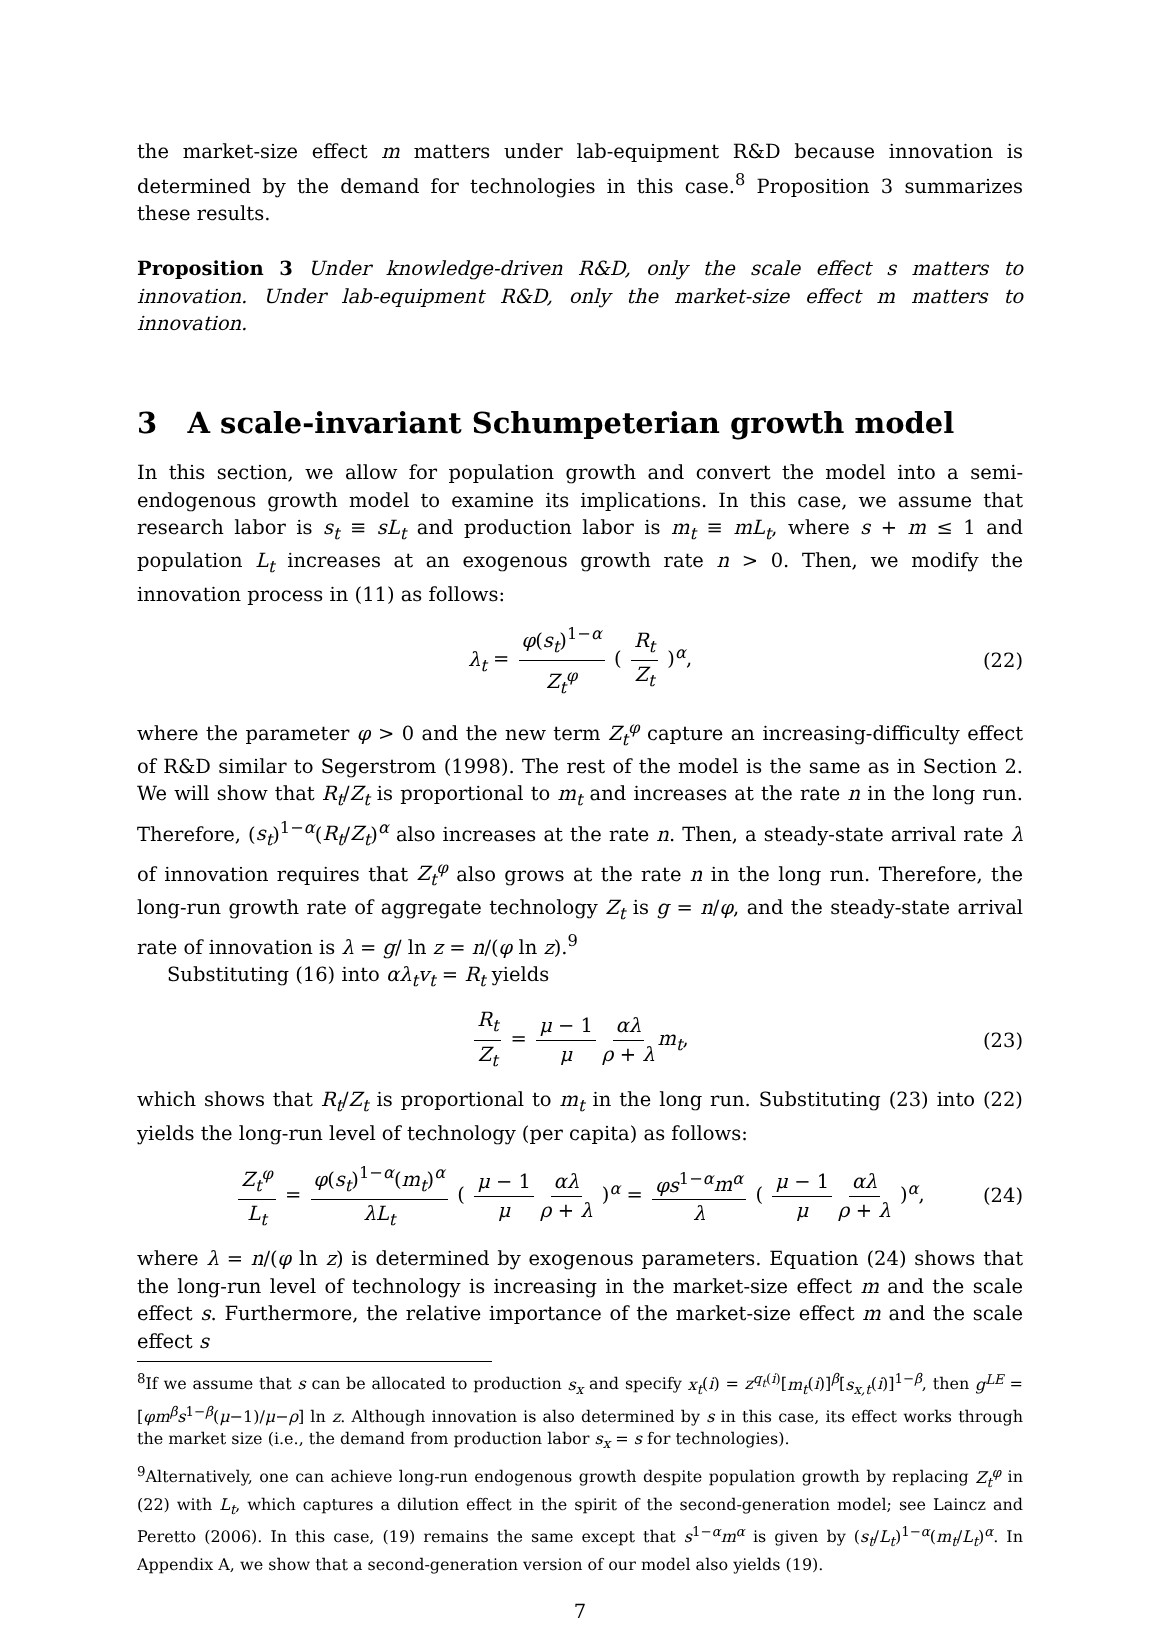the market-size effect m matters under lab-equipment R&D because innovation is determined by the demand for technologies in this case.<sup>8</sup> Proposition 3 summarizes these results.
Proposition 3 Under knowledge-driven R&D, only the scale effect s matters to innovation. Under lab-equipment R&D, only the market-size effect m matters to innovation.
3 A scale-invariant Schumpeterian growth model
In this section, we allow for population growth and convert the model into a semi-endogenous growth model to examine its implications. In this case, we assume that research labor is s<sub>t</sub> ≡ sL<sub>t</sub> and production labor is m<sub>t</sub> ≡ mL<sub>t</sub>, where s + m ≤ 1 and population L<sub>t</sub> increases at an exogenous growth rate n > 0. Then, we modify the innovation process in (11) as follows:
λ<sub>t</sub> = φ(s<sub>t</sub>)<sup>1−α</sup> Z<sub>t</sub><sup>φ</sup> ( R<sub>t</sub> Z<sub>t</sub> )<sup>α</sup>, (22)
where the parameter φ > 0 and the new term Z<sub>t</sub><sup>φ</sup> capture an increasing-difficulty effect of R&D similar to Segerstrom (1998). The rest of the model is the same as in Section 2. We will show that R<sub>t</sub>/Z<sub>t</sub> is proportional to m<sub>t</sub> and increases at the rate n in the long run. Therefore, (s<sub>t</sub>)<sup>1−α</sup>(R<sub>t</sub>/Z<sub>t</sub>)<sup>α</sup> also increases at the rate n. Then, a steady-state arrival rate λ of innovation requires that Z<sub>t</sub><sup>φ</sup> also grows at the rate n in the long run. Therefore, the long-run growth rate of aggregate technology Z<sub>t</sub> is g = n/φ, and the steady-state arrival rate of innovation is λ = g/ ln z = n/(φ ln z).<sup>9</sup>
Substituting (16) into αλ<sub>t</sub>v<sub>t</sub> = R<sub>t</sub> yields
R<sub>t</sub> Z<sub>t</sub> = μ − 1 μ αλ ρ + λ m<sub>t</sub>, (23)
which shows that R<sub>t</sub>/Z<sub>t</sub> is proportional to m<sub>t</sub> in the long run. Substituting (23) into (22) yields the long-run level of technology (per capita) as follows:
Z<sub>t</sub><sup>φ</sup> L<sub>t</sub> = φ(s<sub>t</sub>)<sup>1−α</sup>(m<sub>t</sub>)<sup>α</sup> λL<sub>t</sub> ( μ − 1 μ αλ ρ + λ )<sup>α</sup> = φs<sup>1−α</sup>m<sup>α</sup> λ ( μ − 1 μ αλ ρ + λ )<sup>α</sup>, (24)
where λ = n/(φ ln z) is determined by exogenous parameters. Equation (24) shows that the long-run level of technology is increasing in the market-size effect m and the scale effect s. Furthermore, the relative importance of the market-size effect m and the scale effect s
<sup>8</sup> If we assume that s can be allocated to production s<sub>x</sub> and specify x<sub>t</sub>(i) = z<sup>q<sub>t</sub>(i)</sup>[m<sub>t</sub>(i)]<sup>β</sup>[s<sub>x,t</sub>(i)]<sup>1−β</sup>, then g<sup>LE</sup> = [φm<sup>β</sup>s<sup>1−β</sup>(μ−1)/μ−ρ] ln z. Although innovation is also determined by s in this case, its effect works through the market size (i.e., the demand from production labor s<sub>x</sub> = s for technologies).
<sup>9</sup> Alternatively, one can achieve long-run endogenous growth despite population growth by replacing Z<sub>t</sub><sup>φ</sup> in (22) with L<sub>t</sub>, which captures a dilution effect in the spirit of the second-generation model; see Laincz and Peretto (2006). In this case, (19) remains the same except that s<sup>1−α</sup>m<sup>α</sup> is given by (s<sub>t</sub>/L<sub>t</sub>)<sup>1−α</sup>(m<sub>t</sub>/L<sub>t</sub>)<sup>α</sup>. In Appendix A, we show that a second-generation version of our model also yields (19).
7